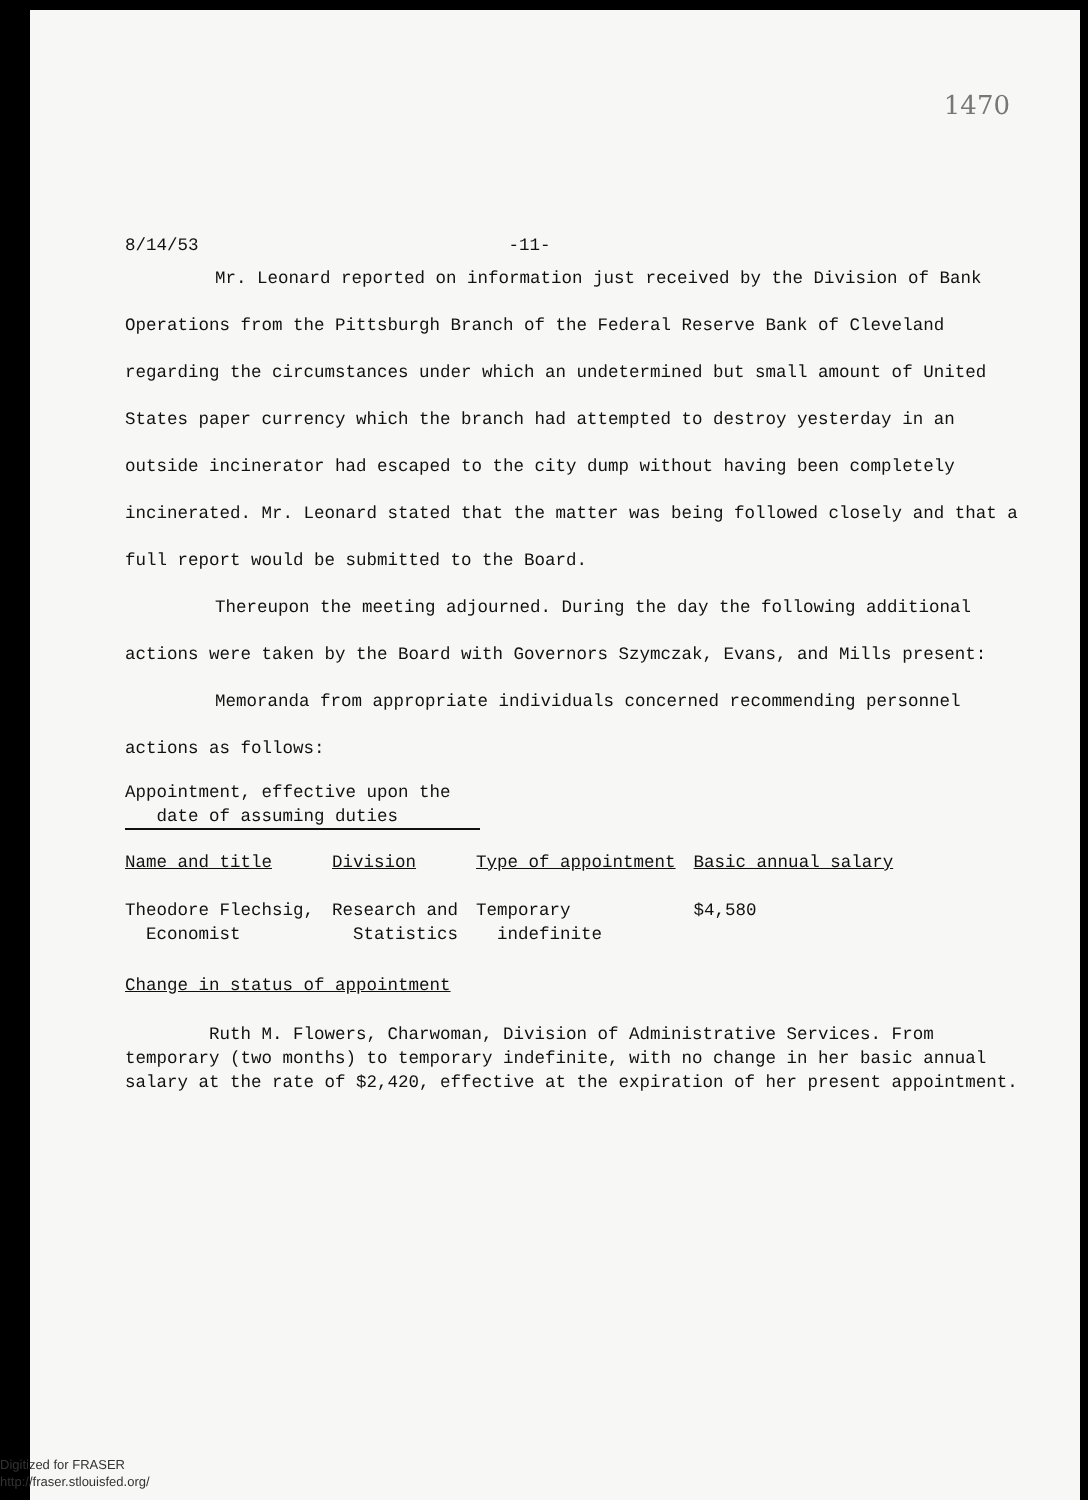1470
8/14/53 -11-
Mr. Leonard reported on information just received by the Division of Bank Operations from the Pittsburgh Branch of the Federal Reserve Bank of Cleveland regarding the circumstances under which an undetermined but small amount of United States paper currency which the branch had attempted to destroy yesterday in an outside incinerator had escaped to the city dump without having been completely incinerated. Mr. Leonard stated that the matter was being followed closely and that a full report would be submitted to the Board.
Thereupon the meeting adjourned. During the day the following additional actions were taken by the Board with Governors Szymczak, Evans, and Mills present:
Memoranda from appropriate individuals concerned recommending personnel actions as follows:
Appointment, effective upon the
date of assuming duties
| Name and title | Division | Type of appointment | Basic annual salary |
| --- | --- | --- | --- |
| Theodore Flechsig, Economist | Research and Statistics | Temporary indefinite | $4,580 |
Change in status of appointment
Ruth M. Flowers, Charwoman, Division of Administrative Services. From temporary (two months) to temporary indefinite, with no change in her basic annual salary at the rate of $2,420, effective at the expiration of her present appointment.
Digitized for FRASER
http://fraser.stlouisfed.org/